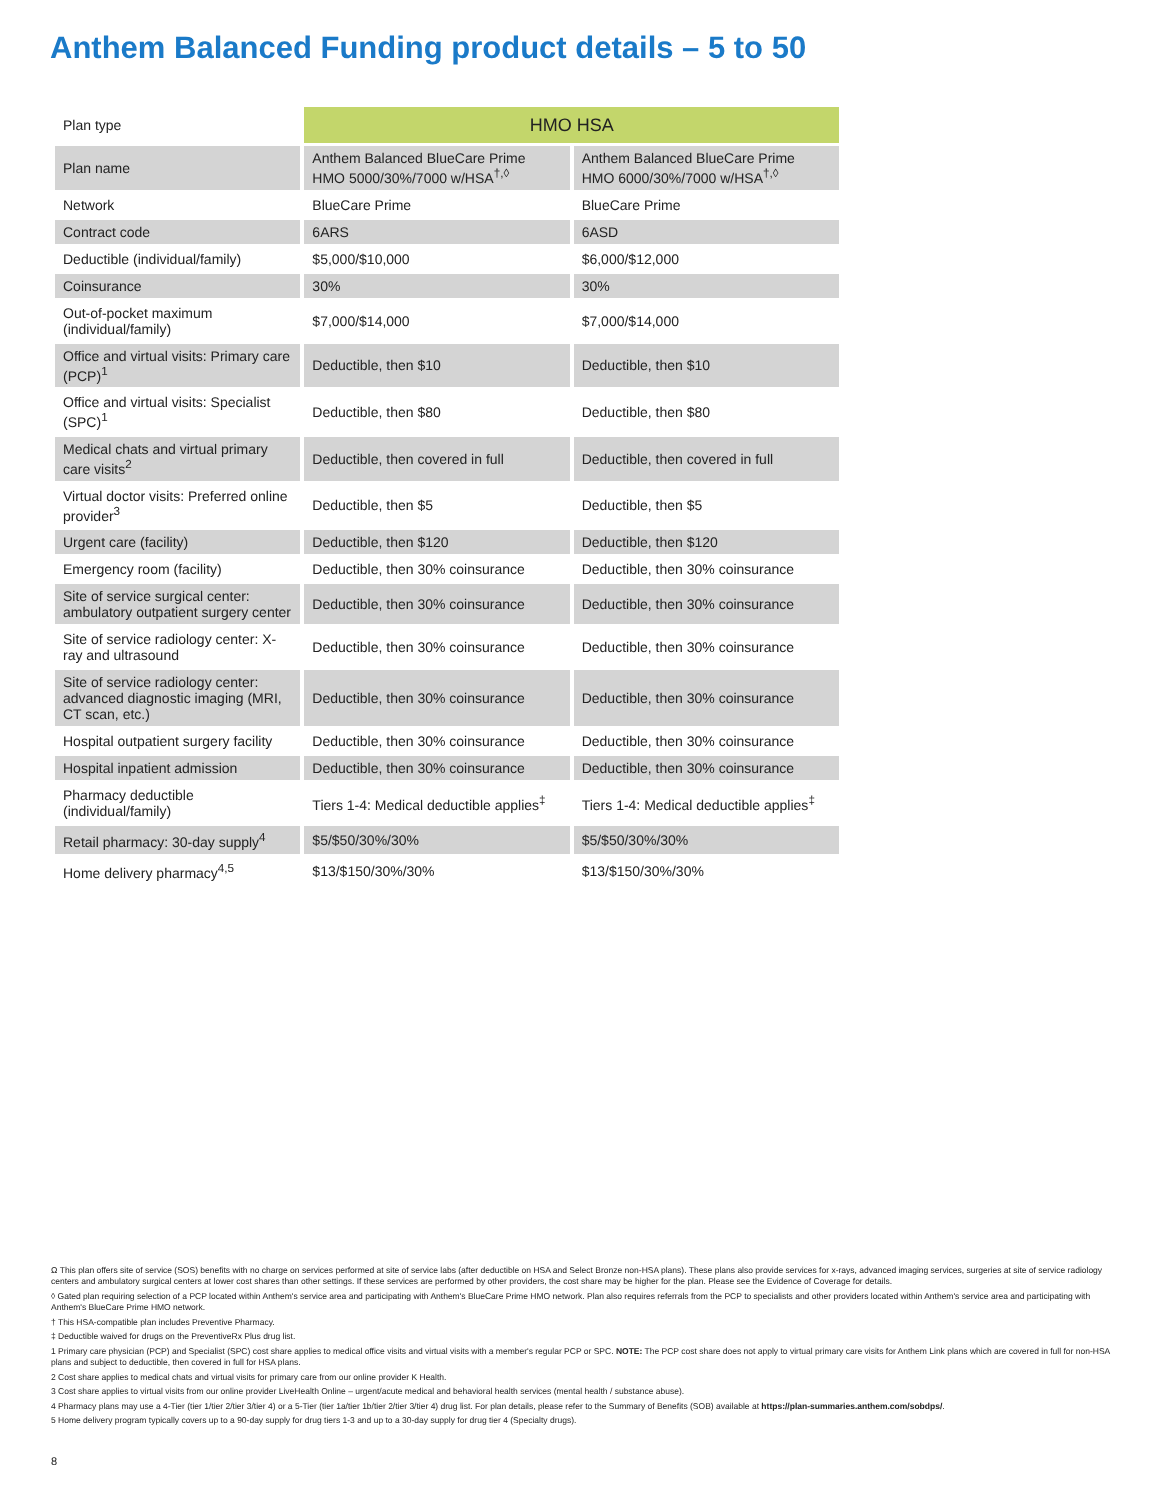Anthem Balanced Funding product details – 5 to 50
| Plan type | HMO HSA | |
| Plan name | Anthem Balanced BlueCare Prime HMO 5000/30%/7000 w/HSA<sup>†,◊</sup> | Anthem Balanced BlueCare Prime HMO 6000/30%/7000 w/HSA<sup>†,◊</sup> |
| Network | BlueCare Prime | BlueCare Prime |
| Contract code | 6ARS | 6ASD |
| Deductible (individual/family) | $5,000/$10,000 | $6,000/$12,000 |
| Coinsurance | 30% | 30% |
| Out-of-pocket maximum (individual/family) | $7,000/$14,000 | $7,000/$14,000 |
| Office and virtual visits: Primary care (PCP)<sup>1</sup> | Deductible, then $10 | Deductible, then $10 |
| Office and virtual visits: Specialist (SPC)<sup>1</sup> | Deductible, then $80 | Deductible, then $80 |
| Medical chats and virtual primary care visits<sup>2</sup> | Deductible, then covered in full | Deductible, then covered in full |
| Virtual doctor visits: Preferred online provider<sup>3</sup> | Deductible, then $5 | Deductible, then $5 |
| Urgent care (facility) | Deductible, then $120 | Deductible, then $120 |
| Emergency room (facility) | Deductible, then 30% coinsurance | Deductible, then 30% coinsurance |
| Site of service surgical center: ambulatory outpatient surgery center | Deductible, then 30% coinsurance | Deductible, then 30% coinsurance |
| Site of service radiology center: X-ray and ultrasound | Deductible, then 30% coinsurance | Deductible, then 30% coinsurance |
| Site of service radiology center: advanced diagnostic imaging (MRI, CT scan, etc.) | Deductible, then 30% coinsurance | Deductible, then 30% coinsurance |
| Hospital outpatient surgery facility | Deductible, then 30% coinsurance | Deductible, then 30% coinsurance |
| Hospital inpatient admission | Deductible, then 30% coinsurance | Deductible, then 30% coinsurance |
| Pharmacy deductible (individual/family) | Tiers 1-4: Medical deductible applies<sup>‡</sup> | Tiers 1-4: Medical deductible applies<sup>‡</sup> |
| Retail pharmacy: 30-day supply<sup>4</sup> | $5/$50/30%/30% | $5/$50/30%/30% |
| Home delivery pharmacy<sup>4,5</sup> | $13/$150/30%/30% | $13/$150/30%/30% |
Ω This plan offers site of service (SOS) benefits with no charge on services performed at site of service labs (after deductible on HSA and Select Bronze non-HSA plans). These plans also provide services for x-rays, advanced imaging services, surgeries at site of service radiology centers and ambulatory surgical centers at lower cost shares than other settings. If these services are performed by other providers, the cost share may be higher for the plan. Please see the Evidence of Coverage for details.
◊ Gated plan requiring selection of a PCP located within Anthem's service area and participating with Anthem's BlueCare Prime HMO network. Plan also requires referrals from the PCP to specialists and other providers located within Anthem's service area and participating with Anthem's BlueCare Prime HMO network.
† This HSA-compatible plan includes Preventive Pharmacy.
‡ Deductible waived for drugs on the PreventiveRx Plus drug list.
1 Primary care physician (PCP) and Specialist (SPC) cost share applies to medical office visits and virtual visits with a member's regular PCP or SPC. NOTE: The PCP cost share does not apply to virtual primary care visits for Anthem Link plans which are covered in full for non-HSA plans and subject to deductible, then covered in full for HSA plans.
2 Cost share applies to medical chats and virtual visits for primary care from our online provider K Health.
3 Cost share applies to virtual visits from our online provider LiveHealth Online – urgent/acute medical and behavioral health services (mental health / substance abuse).
4 Pharmacy plans may use a 4-Tier (tier 1/tier 2/tier 3/tier 4) or a 5-Tier (tier 1a/tier 1b/tier 2/tier 3/tier 4) drug list. For plan details, please refer to the Summary of Benefits (SOB) available at https://plan-summaries.anthem.com/sobdps/.
5 Home delivery program typically covers up to a 90-day supply for drug tiers 1-3 and up to a 30-day supply for drug tier 4 (Specialty drugs).
8